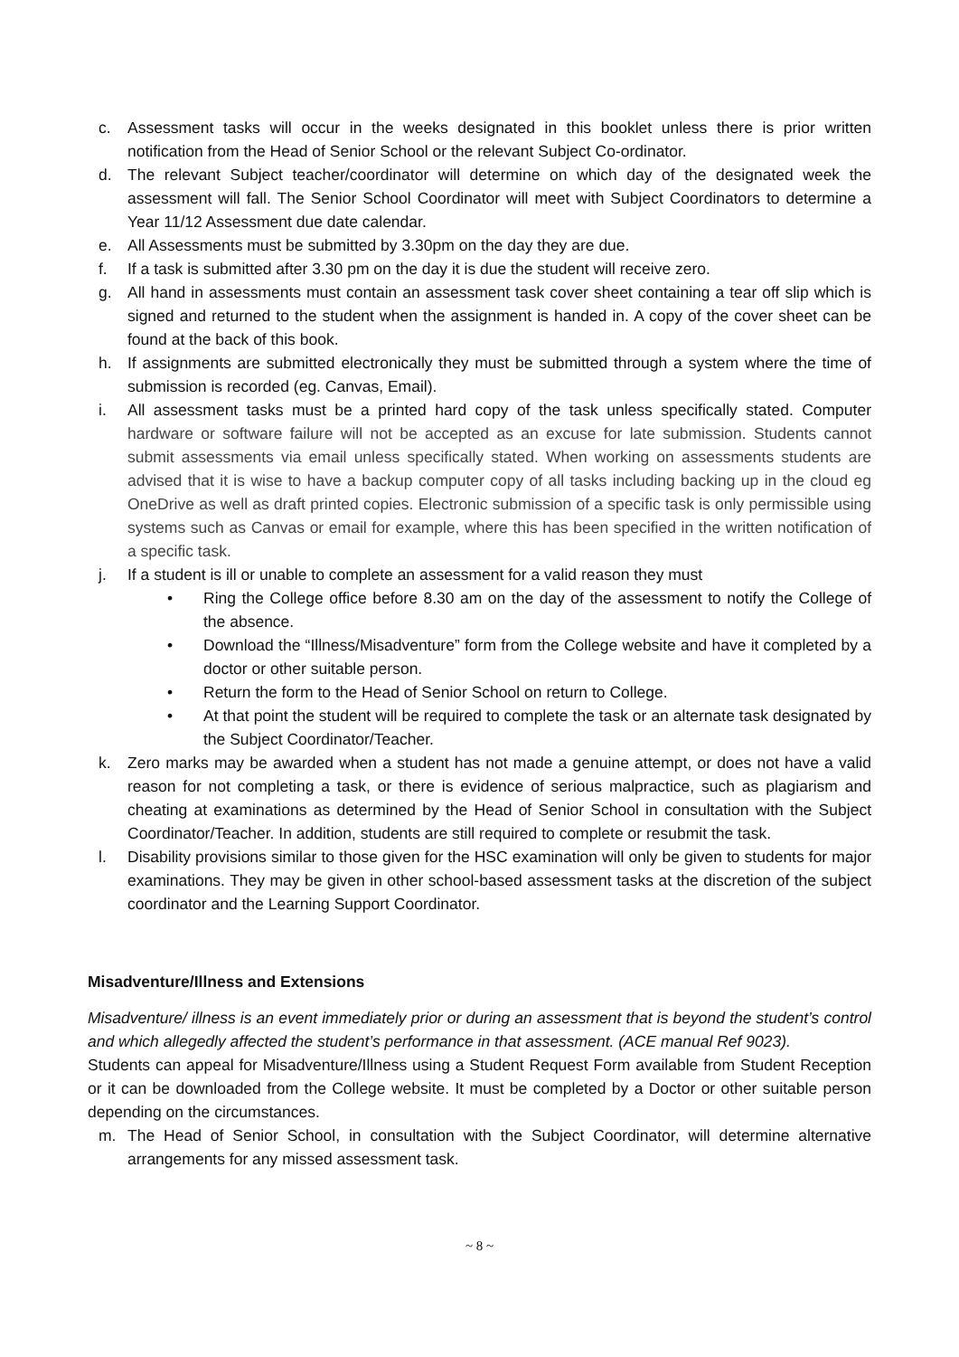c. Assessment tasks will occur in the weeks designated in this booklet unless there is prior written notification from the Head of Senior School or the relevant Subject Co-ordinator.
d. The relevant Subject teacher/coordinator will determine on which day of the designated week the assessment will fall. The Senior School Coordinator will meet with Subject Coordinators to determine a Year 11/12 Assessment due date calendar.
e. All Assessments must be submitted by 3.30pm on the day they are due.
f. If a task is submitted after 3.30 pm on the day it is due the student will receive zero.
g. All hand in assessments must contain an assessment task cover sheet containing a tear off slip which is signed and returned to the student when the assignment is handed in. A copy of the cover sheet can be found at the back of this book.
h. If assignments are submitted electronically they must be submitted through a system where the time of submission is recorded (eg. Canvas, Email).
i. All assessment tasks must be a printed hard copy of the task unless specifically stated. Computer hardware or software failure will not be accepted as an excuse for late submission. Students cannot submit assessments via email unless specifically stated. When working on assessments students are advised that it is wise to have a backup computer copy of all tasks including backing up in the cloud eg OneDrive as well as draft printed copies. Electronic submission of a specific task is only permissible using systems such as Canvas or email for example, where this has been specified in the written notification of a specific task.
j. If a student is ill or unable to complete an assessment for a valid reason they must
• Ring the College office before 8.30 am on the day of the assessment to notify the College of the absence.
• Download the “Illness/Misadventure” form from the College website and have it completed by a doctor or other suitable person.
• Return the form to the Head of Senior School on return to College.
• At that point the student will be required to complete the task or an alternate task designated by the Subject Coordinator/Teacher.
k. Zero marks may be awarded when a student has not made a genuine attempt, or does not have a valid reason for not completing a task, or there is evidence of serious malpractice, such as plagiarism and cheating at examinations as determined by the Head of Senior School in consultation with the Subject Coordinator/Teacher. In addition, students are still required to complete or resubmit the task.
l. Disability provisions similar to those given for the HSC examination will only be given to students for major examinations. They may be given in other school-based assessment tasks at the discretion of the subject coordinator and the Learning Support Coordinator.
Misadventure/Illness and Extensions
Misadventure/ illness is an event immediately prior or during an assessment that is beyond the student’s control and which allegedly affected the student’s performance in that assessment. (ACE manual Ref 9023).
Students can appeal for Misadventure/Illness using a Student Request Form available from Student Reception or it can be downloaded from the College website. It must be completed by a Doctor or other suitable person depending on the circumstances.
m. The Head of Senior School, in consultation with the Subject Coordinator, will determine alternative arrangements for any missed assessment task.
~ 8 ~